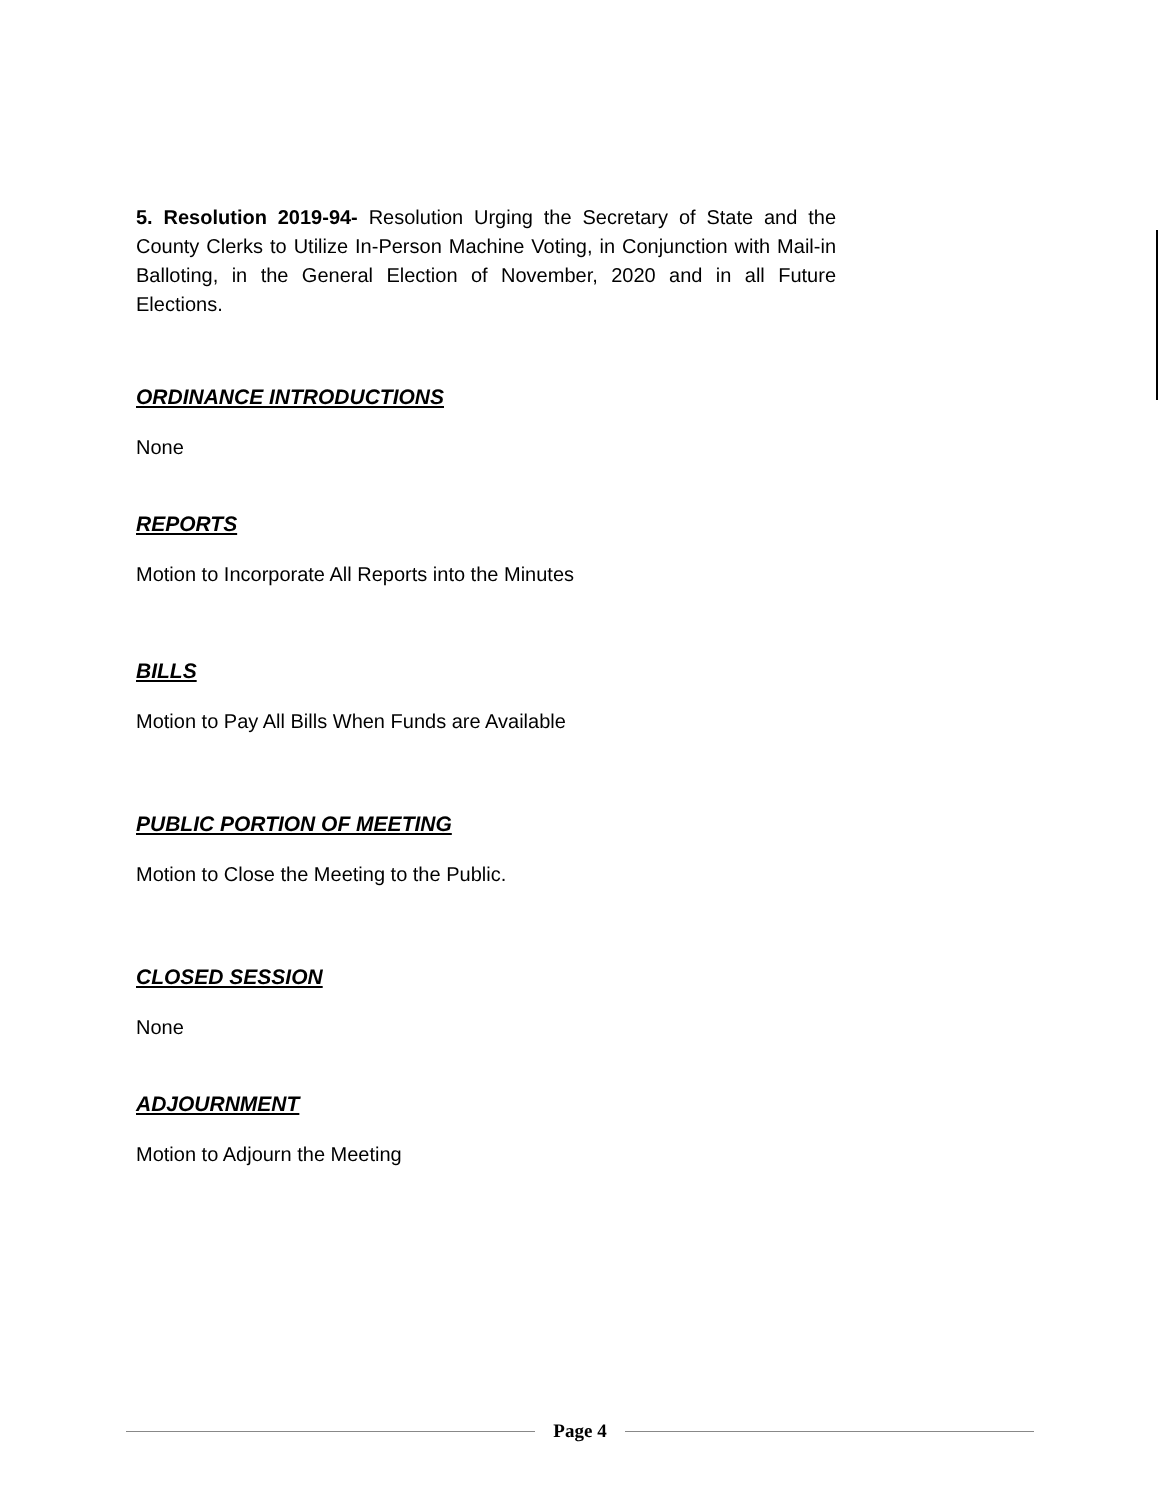5. Resolution 2019-94- Resolution Urging the Secretary of State and the County Clerks to Utilize In-Person Machine Voting, in Conjunction with Mail-in Balloting, in the General Election of November, 2020 and in all Future Elections.
ORDINANCE INTRODUCTIONS
None
REPORTS
Motion to Incorporate All Reports into the Minutes
BILLS
Motion to Pay All Bills When Funds are Available
PUBLIC PORTION OF MEETING
Motion to Close the Meeting to the Public.
CLOSED SESSION
None
ADJOURNMENT
Motion to Adjourn the Meeting
Page 4